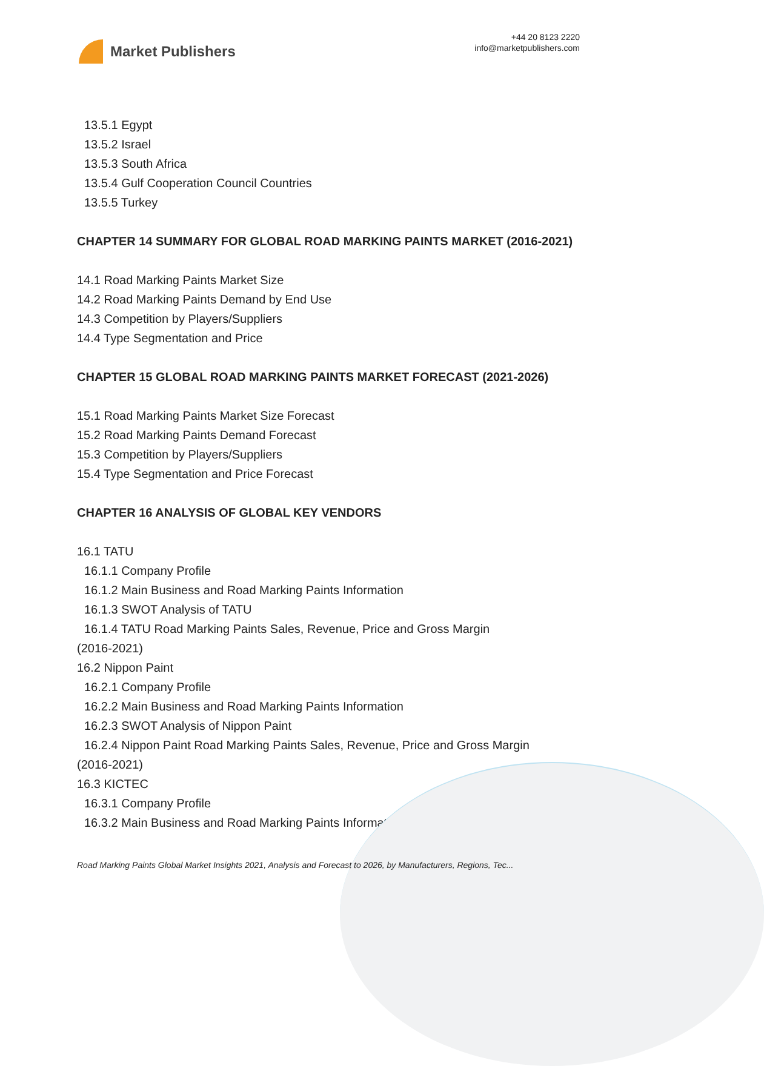Market Publishers
+44 20 8123 2220
info@marketpublishers.com
13.5.1 Egypt
13.5.2 Israel
13.5.3 South Africa
13.5.4 Gulf Cooperation Council Countries
13.5.5 Turkey
CHAPTER 14 SUMMARY FOR GLOBAL ROAD MARKING PAINTS MARKET (2016-2021)
14.1 Road Marking Paints Market Size
14.2 Road Marking Paints Demand by End Use
14.3 Competition by Players/Suppliers
14.4 Type Segmentation and Price
CHAPTER 15 GLOBAL ROAD MARKING PAINTS MARKET FORECAST (2021-2026)
15.1 Road Marking Paints Market Size Forecast
15.2 Road Marking Paints Demand Forecast
15.3 Competition by Players/Suppliers
15.4 Type Segmentation and Price Forecast
CHAPTER 16 ANALYSIS OF GLOBAL KEY VENDORS
16.1 TATU
16.1.1 Company Profile
16.1.2 Main Business and Road Marking Paints Information
16.1.3 SWOT Analysis of TATU
16.1.4 TATU Road Marking Paints Sales, Revenue, Price and Gross Margin
(2016-2021)
16.2 Nippon Paint
16.2.1 Company Profile
16.2.2 Main Business and Road Marking Paints Information
16.2.3 SWOT Analysis of Nippon Paint
16.2.4 Nippon Paint Road Marking Paints Sales, Revenue, Price and Gross Margin
(2016-2021)
16.3 KICTEC
16.3.1 Company Profile
16.3.2 Main Business and Road Marking Paints Information
Road Marking Paints Global Market Insights 2021, Analysis and Forecast to 2026, by Manufacturers, Regions, Tec...